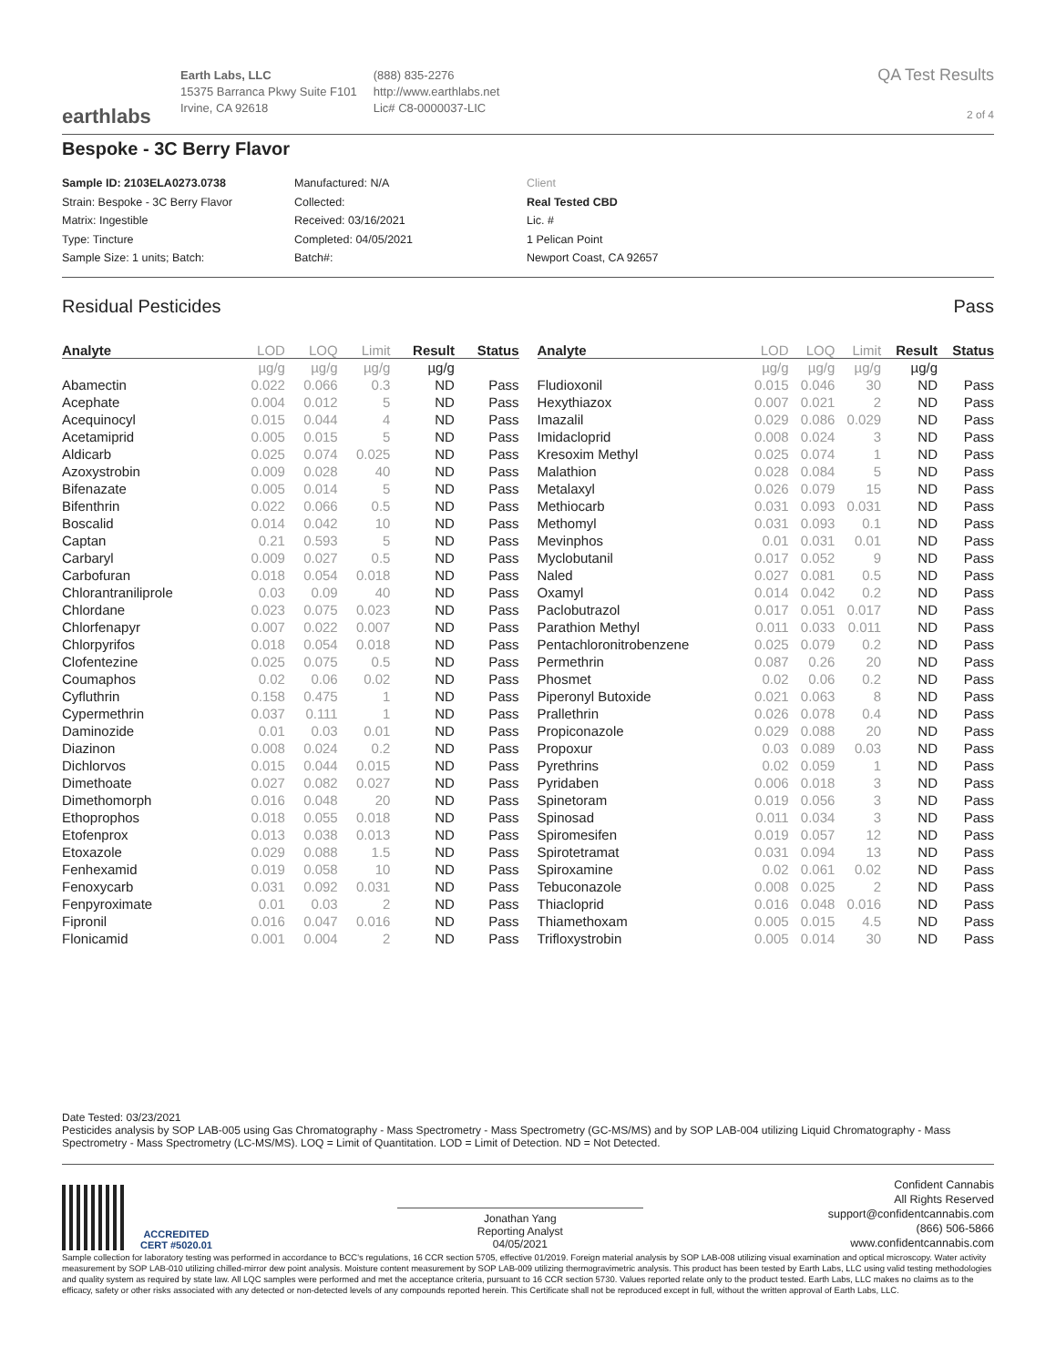earthlabs
Earth Labs, LLC
15375 Barranca Pkwy Suite F101
Irvine, CA 92618
(888) 835-2276
http://www.earthlabs.net
Lic# C8-0000037-LIC
QA Test Results
2 of 4
Bespoke - 3C Berry Flavor
Sample ID: 2103ELA0273.0738
Strain: Bespoke - 3C Berry Flavor
Matrix: Ingestible
Type: Tincture
Sample Size: 1 units; Batch:
Manufactured: N/A
Collected:
Received: 03/16/2021
Completed: 04/05/2021
Batch#:
Client
Real Tested CBD
Lic. #
1 Pelican Point
Newport Coast, CA 92657
Residual Pesticides Pass
| Analyte | LOD | LOQ | Limit | Result | Status |
| --- | --- | --- | --- | --- | --- |
| | µg/g | µg/g | µg/g | µg/g | |
| Abamectin | 0.022 | 0.066 | 0.3 | ND | Pass |
| Acephate | 0.004 | 0.012 | 5 | ND | Pass |
| Acequinocyl | 0.015 | 0.044 | 4 | ND | Pass |
| Acetamiprid | 0.005 | 0.015 | 5 | ND | Pass |
| Aldicarb | 0.025 | 0.074 | 0.025 | ND | Pass |
| Azoxystrobin | 0.009 | 0.028 | 40 | ND | Pass |
| Bifenazate | 0.005 | 0.014 | 5 | ND | Pass |
| Bifenthrin | 0.022 | 0.066 | 0.5 | ND | Pass |
| Boscalid | 0.014 | 0.042 | 10 | ND | Pass |
| Captan | 0.21 | 0.593 | 5 | ND | Pass |
| Carbaryl | 0.009 | 0.027 | 0.5 | ND | Pass |
| Carbofuran | 0.018 | 0.054 | 0.018 | ND | Pass |
| Chlorantraniliprole | 0.03 | 0.09 | 40 | ND | Pass |
| Chlordane | 0.023 | 0.075 | 0.023 | ND | Pass |
| Chlorfenapyr | 0.007 | 0.022 | 0.007 | ND | Pass |
| Chlorpyrifos | 0.018 | 0.054 | 0.018 | ND | Pass |
| Clofentezine | 0.025 | 0.075 | 0.5 | ND | Pass |
| Coumaphos | 0.02 | 0.06 | 0.02 | ND | Pass |
| Cyfluthrin | 0.158 | 0.475 | 1 | ND | Pass |
| Cypermethrin | 0.037 | 0.111 | 1 | ND | Pass |
| Daminozide | 0.01 | 0.03 | 0.01 | ND | Pass |
| Diazinon | 0.008 | 0.024 | 0.2 | ND | Pass |
| Dichlorvos | 0.015 | 0.044 | 0.015 | ND | Pass |
| Dimethoate | 0.027 | 0.082 | 0.027 | ND | Pass |
| Dimethomorph | 0.016 | 0.048 | 20 | ND | Pass |
| Ethoprophos | 0.018 | 0.055 | 0.018 | ND | Pass |
| Etofenprox | 0.013 | 0.038 | 0.013 | ND | Pass |
| Etoxazole | 0.029 | 0.088 | 1.5 | ND | Pass |
| Fenhexamid | 0.019 | 0.058 | 10 | ND | Pass |
| Fenoxycarb | 0.031 | 0.092 | 0.031 | ND | Pass |
| Fenpyroximate | 0.01 | 0.03 | 2 | ND | Pass |
| Fipronil | 0.016 | 0.047 | 0.016 | ND | Pass |
| Flonicamid | 0.001 | 0.004 | 2 | ND | Pass |
| Analyte | LOD | LOQ | Limit | Result | Status |
| --- | --- | --- | --- | --- | --- |
| | µg/g | µg/g | µg/g | µg/g | |
| Fludioxonil | 0.015 | 0.046 | 30 | ND | Pass |
| Hexythiazox | 0.007 | 0.021 | 2 | ND | Pass |
| Imazalil | 0.029 | 0.086 | 0.029 | ND | Pass |
| Imidacloprid | 0.008 | 0.024 | 3 | ND | Pass |
| Kresoxim Methyl | 0.025 | 0.074 | 1 | ND | Pass |
| Malathion | 0.028 | 0.084 | 5 | ND | Pass |
| Metalaxyl | 0.026 | 0.079 | 15 | ND | Pass |
| Methiocarb | 0.031 | 0.093 | 0.031 | ND | Pass |
| Methomyl | 0.031 | 0.093 | 0.1 | ND | Pass |
| Mevinphos | 0.01 | 0.031 | 0.01 | ND | Pass |
| Myclobutanil | 0.017 | 0.052 | 9 | ND | Pass |
| Naled | 0.027 | 0.081 | 0.5 | ND | Pass |
| Oxamyl | 0.014 | 0.042 | 0.2 | ND | Pass |
| Paclobutrazol | 0.017 | 0.051 | 0.017 | ND | Pass |
| Parathion Methyl | 0.011 | 0.033 | 0.011 | ND | Pass |
| Pentachloronitrobenzene | 0.025 | 0.079 | 0.2 | ND | Pass |
| Permethrin | 0.087 | 0.26 | 20 | ND | Pass |
| Phosmet | 0.02 | 0.06 | 0.2 | ND | Pass |
| Piperonyl Butoxide | 0.021 | 0.063 | 8 | ND | Pass |
| Prallethrin | 0.026 | 0.078 | 0.4 | ND | Pass |
| Propiconazole | 0.029 | 0.088 | 20 | ND | Pass |
| Propoxur | 0.03 | 0.089 | 0.03 | ND | Pass |
| Pyrethrins | 0.02 | 0.059 | 1 | ND | Pass |
| Pyridaben | 0.006 | 0.018 | 3 | ND | Pass |
| Spinetoram | 0.019 | 0.056 | 3 | ND | Pass |
| Spinosad | 0.011 | 0.034 | 3 | ND | Pass |
| Spiromesifen | 0.019 | 0.057 | 12 | ND | Pass |
| Spirotetramat | 0.031 | 0.094 | 13 | ND | Pass |
| Spiroxamine | 0.02 | 0.061 | 0.02 | ND | Pass |
| Tebuconazole | 0.008 | 0.025 | 2 | ND | Pass |
| Thiacloprid | 0.016 | 0.048 | 0.016 | ND | Pass |
| Thiamethoxam | 0.005 | 0.015 | 4.5 | ND | Pass |
| Trifloxystrobin | 0.005 | 0.014 | 30 | ND | Pass |
Date Tested: 03/23/2021
Pesticides analysis by SOP LAB-005 using Gas Chromatography - Mass Spectrometry - Mass Spectrometry (GC-MS/MS) and by SOP LAB-004 utilizing Liquid Chromatography - Mass Spectrometry - Mass Spectrometry (LC-MS/MS). LOQ = Limit of Quantitation. LOD = Limit of Detection. ND = Not Detected.
ACCREDITED
CERT #5020.01
Jonathan Yang
Reporting Analyst
04/05/2021
Confident Cannabis
All Rights Reserved
support@confidentcannabis.com
(866) 506-5866
www.confidentcannabis.com
Sample collection for laboratory testing was performed in accordance to BCC's regulations, 16 CCR section 5705, effective 01/2019. Foreign material analysis by SOP LAB-008 utilizing visual examination and optical microscopy. Water activity measurement by SOP LAB-010 utilizing chilled-mirror dew point analysis. Moisture content measurement by SOP LAB-009 utilizing thermogravimetric analysis. This product has been tested by Earth Labs, LLC using valid testing methodologies and quality system as required by state law. All LQC samples were performed and met the acceptance criteria, pursuant to 16 CCR section 5730. Values reported relate only to the product tested. Earth Labs, LLC makes no claims as to the efficacy, safety or other risks associated with any detected or non-detected levels of any compounds reported herein. This Certificate shall not be reproduced except in full, without the written approval of Earth Labs, LLC.